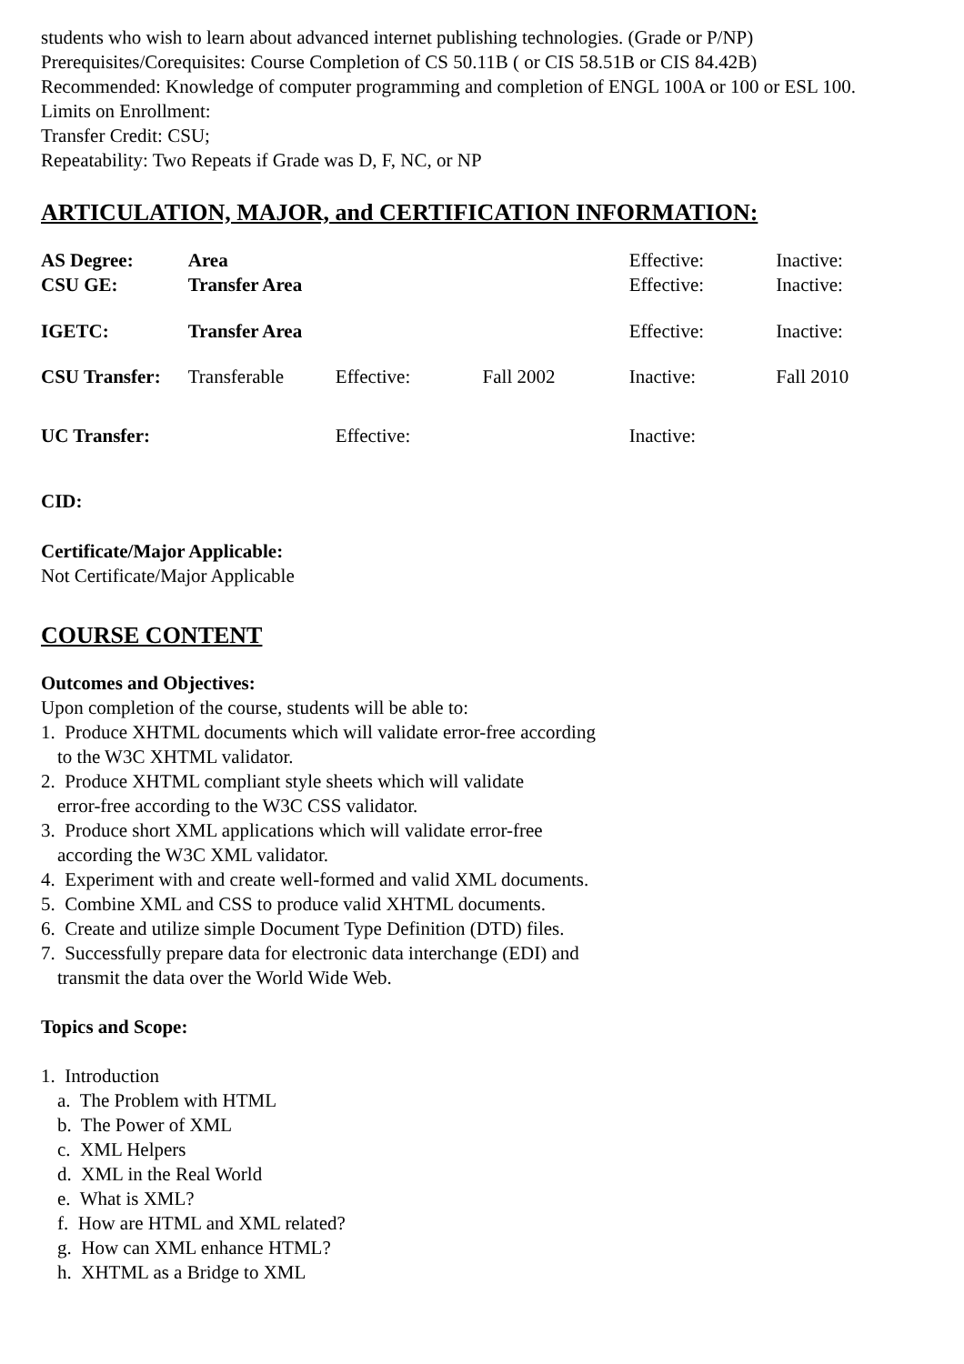students who wish to learn about advanced internet publishing technologies. (Grade or P/NP)
Prerequisites/Corequisites: Course Completion of CS 50.11B ( or CIS 58.51B or CIS 84.42B)
Recommended: Knowledge of computer programming and completion of ENGL 100A or 100 or ESL 100.
Limits on Enrollment:
Transfer Credit: CSU;
Repeatability: Two Repeats if Grade was D, F, NC, or NP
ARTICULATION, MAJOR, and CERTIFICATION INFORMATION:
| AS Degree: | Area | | | Effective: | Inactive: |
| CSU GE: | Transfer Area | | | Effective: | Inactive: |
| IGETC: | Transfer Area | | | Effective: | Inactive: |
| CSU Transfer: | Transferable | Effective: | Fall 2002 | Inactive: | Fall 2010 |
| UC Transfer: | | Effective: | | Inactive: | |
CID:
Certificate/Major Applicable:
Not Certificate/Major Applicable
COURSE CONTENT
Outcomes and Objectives:
Upon completion of the course, students will be able to:
1. Produce XHTML documents which will validate error-free according
to the W3C XHTML validator.
2. Produce XHTML compliant style sheets which will validate
error-free according to the W3C CSS validator.
3. Produce short XML applications which will validate error-free
according the W3C XML validator.
4. Experiment with and create well-formed and valid XML documents.
5. Combine XML and CSS to produce valid XHTML documents.
6. Create and utilize simple Document Type Definition (DTD) files.
7. Successfully prepare data for electronic data interchange (EDI) and
transmit the data over the World Wide Web.
Topics and Scope:
1. Introduction
a. The Problem with HTML
b. The Power of XML
c. XML Helpers
d. XML in the Real World
e. What is XML?
f. How are HTML and XML related?
g. How can XML enhance HTML?
h. XHTML as a Bridge to XML